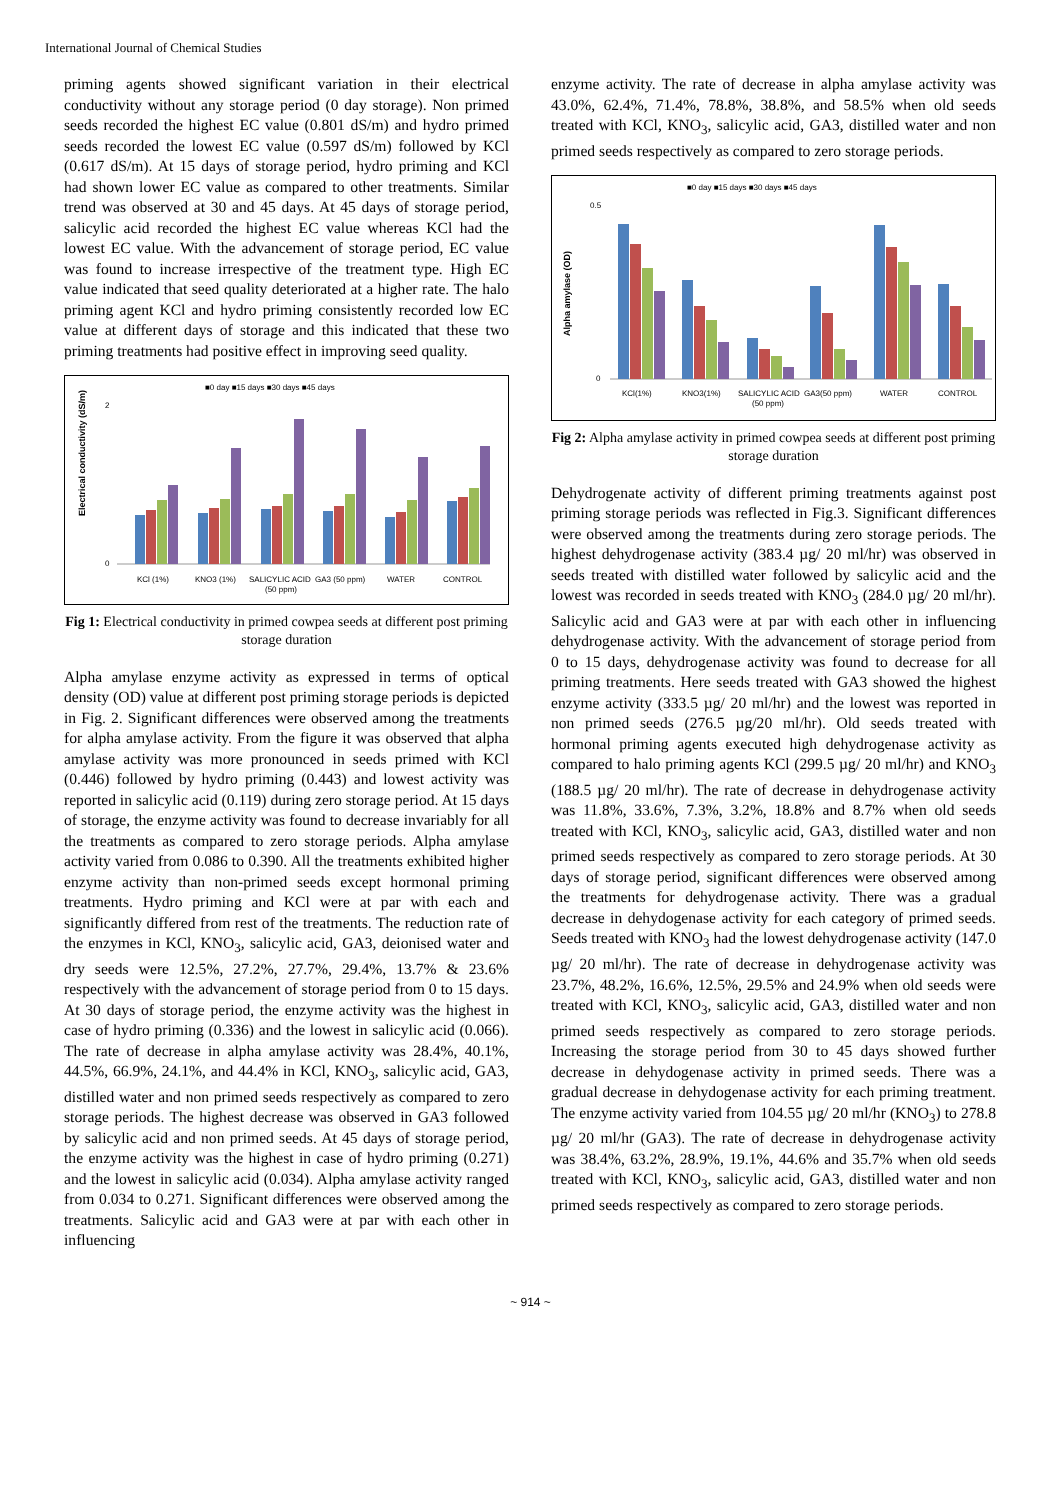International Journal of Chemical Studies
priming agents showed significant variation in their electrical conductivity without any storage period (0 day storage). Non primed seeds recorded the highest EC value (0.801 dS/m) and hydro primed seeds recorded the lowest EC value (0.597 dS/m) followed by KCl (0.617 dS/m). At 15 days of storage period, hydro priming and KCl had shown lower EC value as compared to other treatments. Similar trend was observed at 30 and 45 days. At 45 days of storage period, salicylic acid recorded the highest EC value whereas KCl had the lowest EC value. With the advancement of storage period, EC value was found to increase irrespective of the treatment type. High EC value indicated that seed quality deteriorated at a higher rate. The halo priming agent KCl and hydro priming consistently recorded low EC value at different days of storage and this indicated that these two priming treatments had positive effect in improving seed quality.
■0 day ■15 days ■30 days ■45 days
Electrical conductivity (dS/m)
2
0
KCl (1%)
KNO3 (1%)
SALICYLIC ACID
(50 ppm)
GA3 (50 ppm)
WATER
CONTROL
Fig 1: Electrical conductivity in primed cowpea seeds at different post priming storage duration
Alpha amylase enzyme activity as expressed in terms of optical density (OD) value at different post priming storage periods is depicted in Fig. 2. Significant differences were observed among the treatments for alpha amylase activity. From the figure it was observed that alpha amylase activity was more pronounced in seeds primed with KCl (0.446) followed by hydro priming (0.443) and lowest activity was reported in salicylic acid (0.119) during zero storage period. At 15 days of storage, the enzyme activity was found to decrease invariably for all the treatments as compared to zero storage periods. Alpha amylase activity varied from 0.086 to 0.390. All the treatments exhibited higher enzyme activity than non-primed seeds except hormonal priming treatments. Hydro priming and KCl were at par with each and significantly differed from rest of the treatments. The reduction rate of the enzymes in KCl, KNO<sub>3</sub>, salicylic acid, GA3, deionised water and dry seeds were 12.5%, 27.2%, 27.7%, 29.4%, 13.7% & 23.6% respectively with the advancement of storage period from 0 to 15 days. At 30 days of storage period, the enzyme activity was the highest in case of hydro priming (0.336) and the lowest in salicylic acid (0.066). The rate of decrease in alpha amylase activity was 28.4%, 40.1%, 44.5%, 66.9%, 24.1%, and 44.4% in KCl, KNO<sub>3</sub>, salicylic acid, GA3, distilled water and non primed seeds respectively as compared to zero storage periods. The highest decrease was observed in GA3 followed by salicylic acid and non primed seeds. At 45 days of storage period, the enzyme activity was the highest in case of hydro priming (0.271) and the lowest in salicylic acid (0.034). Alpha amylase activity ranged from 0.034 to 0.271. Significant differences were observed among the treatments. Salicylic acid and GA3 were at par with each other in influencing
enzyme activity. The rate of decrease in alpha amylase activity was 43.0%, 62.4%, 71.4%, 78.8%, 38.8%, and 58.5% when old seeds treated with KCl, KNO<sub>3</sub>, salicylic acid, GA3, distilled water and non primed seeds respectively as compared to zero storage periods.
■0 day ■15 days ■30 days ■45 days
Alpha amylase (OD)
0.5
0
KCl(1%)
KNO3(1%)
SALICYLIC ACID
(50 ppm)
GA3(50 ppm)
WATER
CONTROL
Fig 2: Alpha amylase activity in primed cowpea seeds at different post priming storage duration
Dehydrogenate activity of different priming treatments against post priming storage periods was reflected in Fig.3. Significant differences were observed among the treatments during zero storage periods. The highest dehydrogenase activity (383.4 µg/ 20 ml/hr) was observed in seeds treated with distilled water followed by salicylic acid and the lowest was recorded in seeds treated with KNO<sub>3</sub> (284.0 µg/ 20 ml/hr). Salicylic acid and GA3 were at par with each other in influencing dehydrogenase activity. With the advancement of storage period from 0 to 15 days, dehydrogenase activity was found to decrease for all priming treatments. Here seeds treated with GA3 showed the highest enzyme activity (333.5 µg/ 20 ml/hr) and the lowest was reported in non primed seeds (276.5 µg/20 ml/hr). Old seeds treated with hormonal priming agents executed high dehydrogenase activity as compared to halo priming agents KCl (299.5 µg/ 20 ml/hr) and KNO<sub>3</sub> (188.5 µg/ 20 ml/hr). The rate of decrease in dehydrogenase activity was 11.8%, 33.6%, 7.3%, 3.2%, 18.8% and 8.7% when old seeds treated with KCl, KNO<sub>3</sub>, salicylic acid, GA3, distilled water and non primed seeds respectively as compared to zero storage periods. At 30 days of storage period, significant differences were observed among the treatments for dehydrogenase activity. There was a gradual decrease in dehydogenase activity for each category of primed seeds. Seeds treated with KNO<sub>3</sub> had the lowest dehydrogenase activity (147.0 µg/ 20 ml/hr). The rate of decrease in dehydrogenase activity was 23.7%, 48.2%, 16.6%, 12.5%, 29.5% and 24.9% when old seeds were treated with KCl, KNO<sub>3</sub>, salicylic acid, GA3, distilled water and non primed seeds respectively as compared to zero storage periods. Increasing the storage period from 30 to 45 days showed further decrease in dehydogenase activity in primed seeds. There was a gradual decrease in dehydogenase activity for each priming treatment. The enzyme activity varied from 104.55 µg/ 20 ml/hr (KNO<sub>3</sub>) to 278.8 µg/ 20 ml/hr (GA3). The rate of decrease in dehydrogenase activity was 38.4%, 63.2%, 28.9%, 19.1%, 44.6% and 35.7% when old seeds treated with KCl, KNO<sub>3</sub>, salicylic acid, GA3, distilled water and non primed seeds respectively as compared to zero storage periods.
~ 914 ~